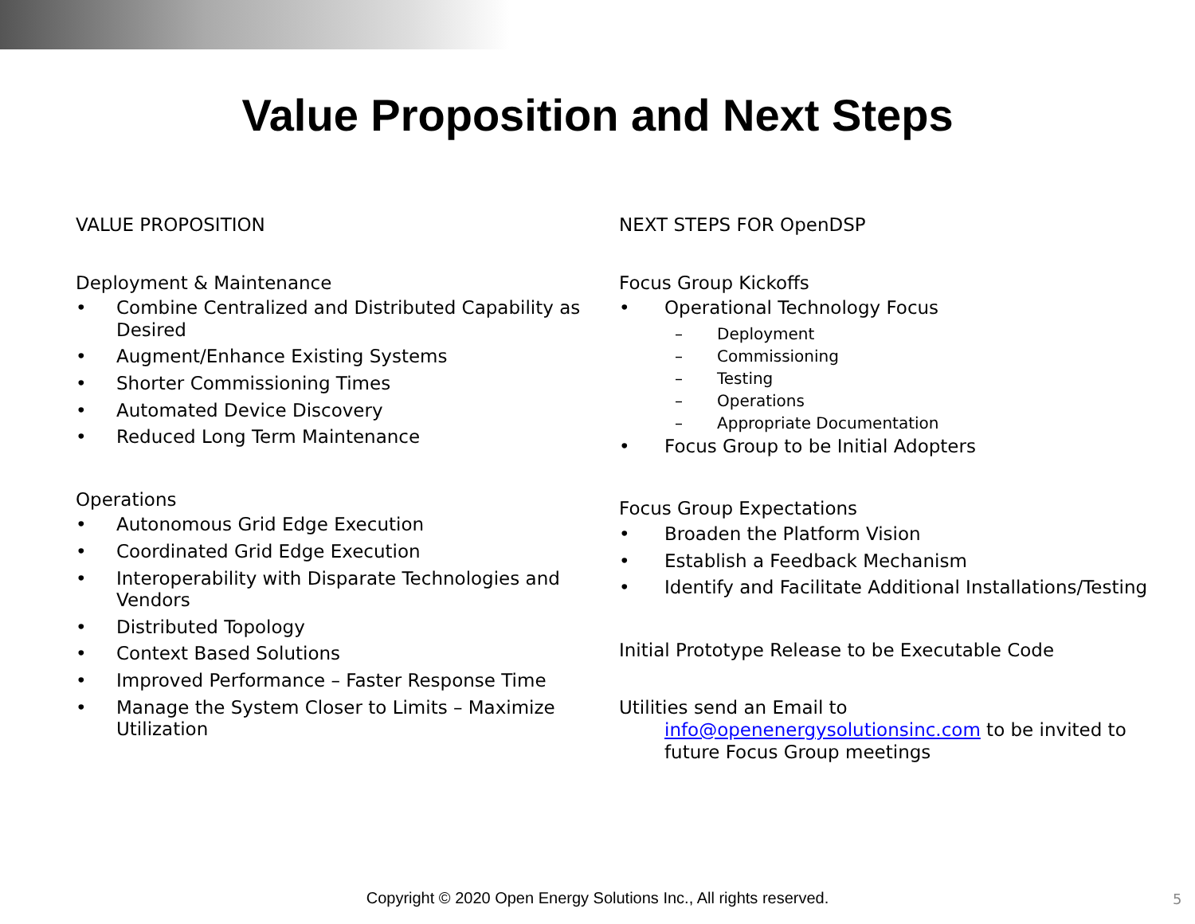Value Proposition and Next Steps
VALUE PROPOSITION
Deployment & Maintenance
• Combine Centralized and Distributed Capability as Desired
• Augment/Enhance Existing Systems
• Shorter Commissioning Times
• Automated Device Discovery
• Reduced Long Term Maintenance
Operations
• Autonomous Grid Edge Execution
• Coordinated Grid Edge Execution
• Interoperability with Disparate Technologies and Vendors
• Distributed Topology
• Context Based Solutions
• Improved Performance – Faster Response Time
• Manage the System Closer to Limits – Maximize Utilization
NEXT STEPS FOR OpenDSP
Focus Group Kickoffs
• Operational Technology Focus
– Deployment
– Commissioning
– Testing
– Operations
– Appropriate Documentation
• Focus Group to be Initial Adopters
Focus Group Expectations
• Broaden the Platform Vision
• Establish a Feedback Mechanism
• Identify and Facilitate Additional Installations/Testing
Initial Prototype Release to be Executable Code
Utilities send an Email to
info@openenergysolutionsinc.com to be invited to future Focus Group meetings
Copyright © 2020 Open Energy Solutions Inc., All rights reserved. 5